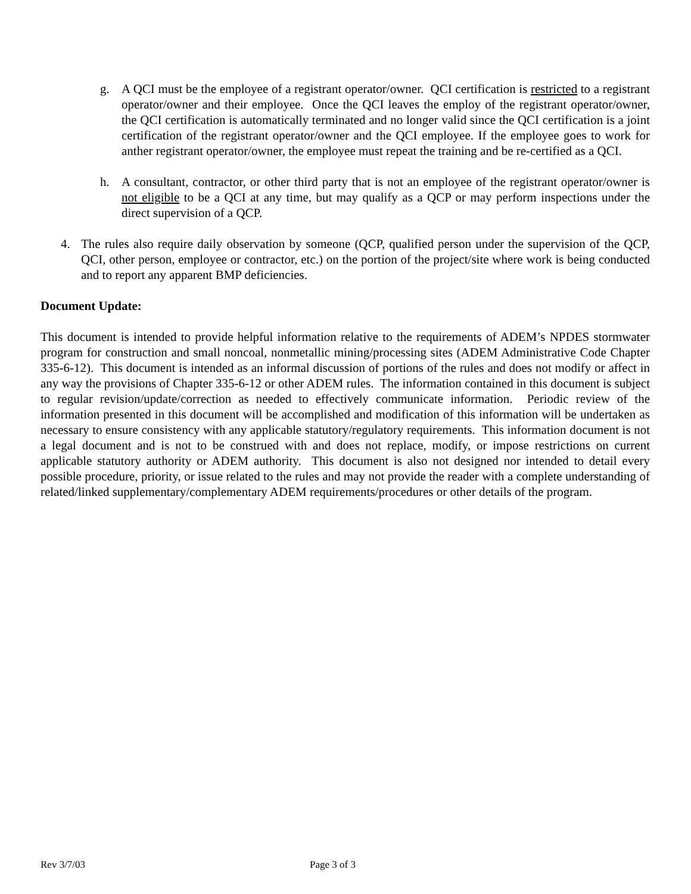g. A QCI must be the employee of a registrant operator/owner. QCI certification is restricted to a registrant operator/owner and their employee. Once the QCI leaves the employ of the registrant operator/owner, the QCI certification is automatically terminated and no longer valid since the QCI certification is a joint certification of the registrant operator/owner and the QCI employee. If the employee goes to work for anther registrant operator/owner, the employee must repeat the training and be re-certified as a QCI.
h. A consultant, contractor, or other third party that is not an employee of the registrant operator/owner is not eligible to be a QCI at any time, but may qualify as a QCP or may perform inspections under the direct supervision of a QCP.
4. The rules also require daily observation by someone (QCP, qualified person under the supervision of the QCP, QCI, other person, employee or contractor, etc.) on the portion of the project/site where work is being conducted and to report any apparent BMP deficiencies.
Document Update:
This document is intended to provide helpful information relative to the requirements of ADEM’s NPDES stormwater program for construction and small noncoal, nonmetallic mining/processing sites (ADEM Administrative Code Chapter 335-6-12). This document is intended as an informal discussion of portions of the rules and does not modify or affect in any way the provisions of Chapter 335-6-12 or other ADEM rules. The information contained in this document is subject to regular revision/update/correction as needed to effectively communicate information. Periodic review of the information presented in this document will be accomplished and modification of this information will be undertaken as necessary to ensure consistency with any applicable statutory/regulatory requirements. This information document is not a legal document and is not to be construed with and does not replace, modify, or impose restrictions on current applicable statutory authority or ADEM authority. This document is also not designed nor intended to detail every possible procedure, priority, or issue related to the rules and may not provide the reader with a complete understanding of related/linked supplementary/complementary ADEM requirements/procedures or other details of the program.
Rev 3/7/03 Page 3 of 3